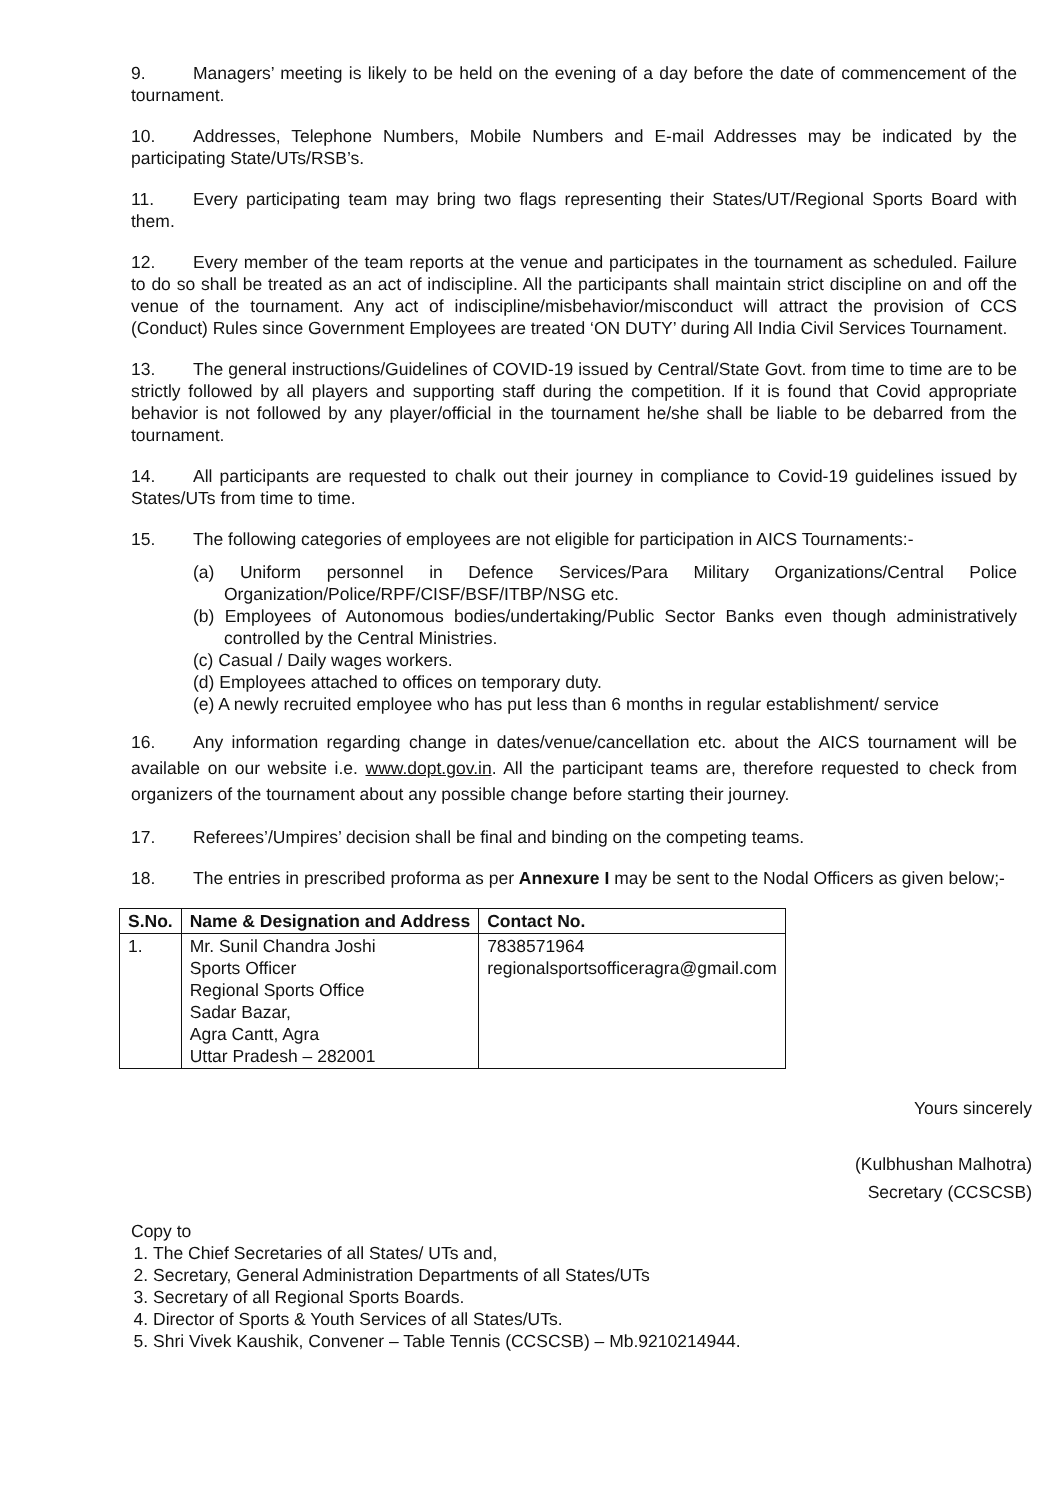9. Managers’ meeting is likely to be held on the evening of a day before the date of commencement of the tournament.
10. Addresses, Telephone Numbers, Mobile Numbers and E-mail Addresses may be indicated by the participating State/UTs/RSB’s.
11. Every participating team may bring two flags representing their States/UT/Regional Sports Board with them.
12. Every member of the team reports at the venue and participates in the tournament as scheduled. Failure to do so shall be treated as an act of indiscipline. All the participants shall maintain strict discipline on and off the venue of the tournament. Any act of indiscipline/misbehavior/misconduct will attract the provision of CCS (Conduct) Rules since Government Employees are treated ‘ON DUTY’ during All India Civil Services Tournament.
13. The general instructions/Guidelines of COVID-19 issued by Central/State Govt. from time to time are to be strictly followed by all players and supporting staff during the competition. If it is found that Covid appropriate behavior is not followed by any player/official in the tournament he/she shall be liable to be debarred from the tournament.
14. All participants are requested to chalk out their journey in compliance to Covid-19 guidelines issued by States/UTs from time to time.
15. The following categories of employees are not eligible for participation in AICS Tournaments:-
(a) Uniform personnel in Defence Services/Para Military Organizations/Central Police Organization/Police/RPF/CISF/BSF/ITBP/NSG etc.
(b) Employees of Autonomous bodies/undertaking/Public Sector Banks even though administratively controlled by the Central Ministries.
(c) Casual / Daily wages workers.
(d) Employees attached to offices on temporary duty.
(e) A newly recruited employee who has put less than 6 months in regular establishment/ service
16. Any information regarding change in dates/venue/cancellation etc. about the AICS tournament will be available on our website i.e. www.dopt.gov.in. All the participant teams are, therefore requested to check from organizers of the tournament about any possible change before starting their journey.
17. Referees’/Umpires’ decision shall be final and binding on the competing teams.
18. The entries in prescribed proforma as per Annexure I may be sent to the Nodal Officers as given below;-
| S.No. | Name & Designation and Address | Contact No. |
| --- | --- | --- |
| 1. | Mr. Sunil Chandra Joshi Sports Officer Regional Sports Office Sadar Bazar, Agra Cantt, Agra Uttar Pradesh – 282001 | 7838571964 regionalsportsofficeragra@gmail.com |
Yours sincerely
(Kulbhushan Malhotra)
Secretary (CCSCSB)
Copy to
1. The Chief Secretaries of all States/ UTs and,
2. Secretary, General Administration Departments of all States/UTs
3. Secretary of all Regional Sports Boards.
4. Director of Sports & Youth Services of all States/UTs.
5. Shri Vivek Kaushik, Convener – Table Tennis (CCSCSB) – Mb.9210214944.